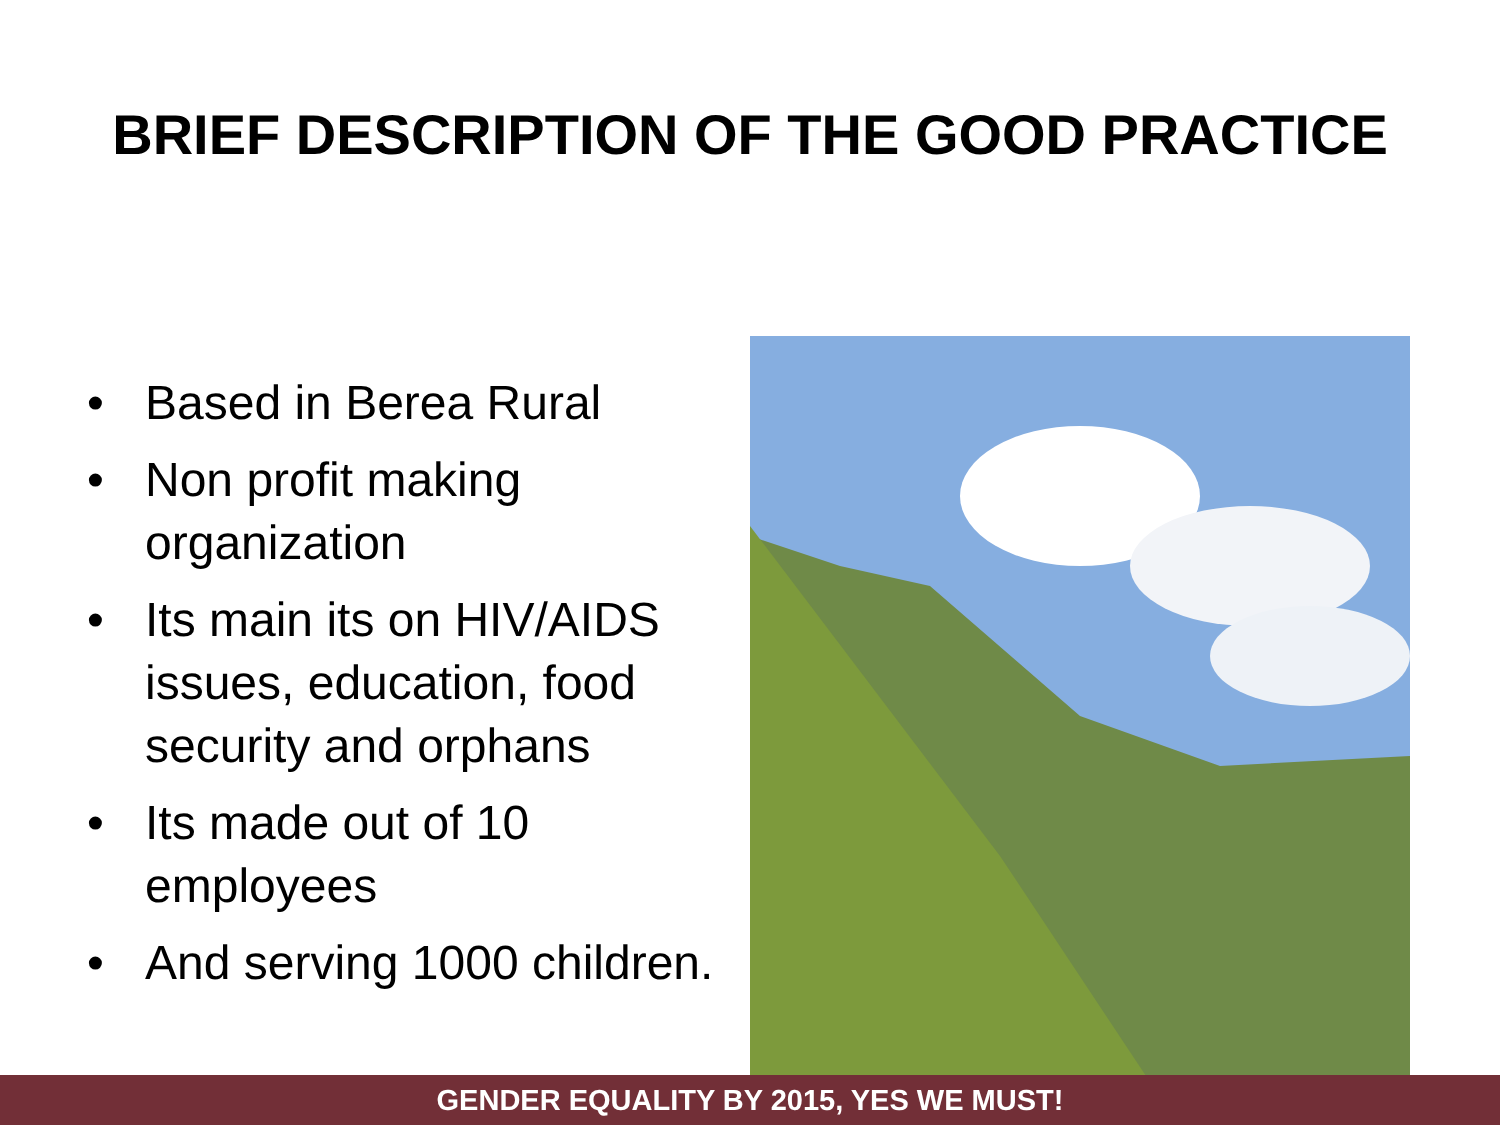BRIEF DESCRIPTION OF THE GOOD PRACTICE
• Based in Berea Rural
• Non profit making organization
• Its main its on HIV/AIDS issues, education, food security and orphans
• Its made out of 10 employees
• And serving 1000 children.
GENDER EQUALITY BY 2015, YES WE MUST!